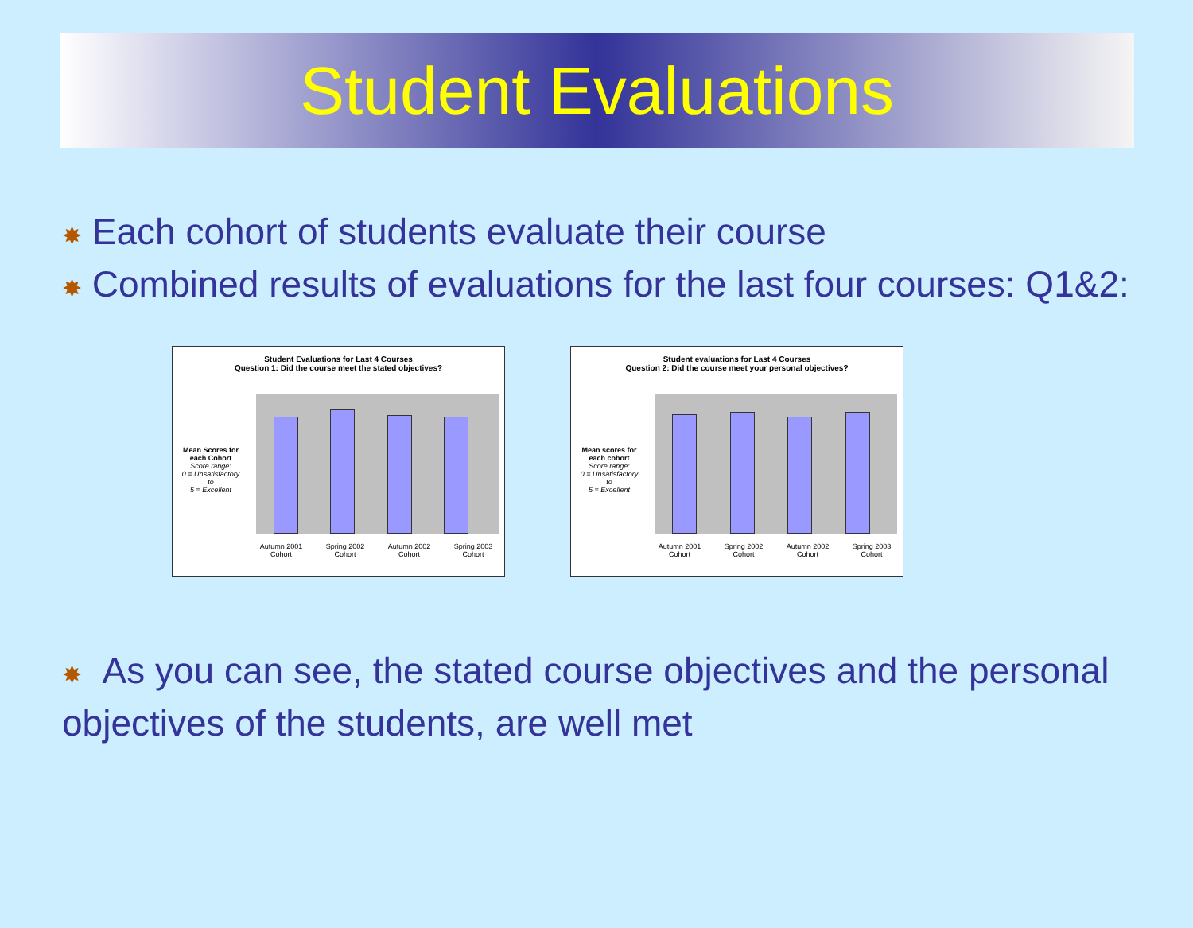Student Evaluations
✸ Each cohort of students evaluate their course
✸ Combined results of evaluations for the last four courses: Q1&2:
Student Evaluations for Last 4 Courses
Question 1: Did the course meet the stated objectives?
Mean Scores for each Cohort
Score range:
0 = Unsatisfactory
to
5 = Excellent
Autumn 2001
Cohort Spring 2002
Cohort Autumn 2002
Cohort Spring 2003
Cohort
Student evaluations for Last 4 Courses
Question 2: Did the course meet your personal objectives?
Mean scores for each cohort
Score range:
0 = Unsatisfactory
to
5 = Excellent
Autumn 2001
Cohort Spring 2002
Cohort Autumn 2002
Cohort Spring 2003
Cohort
✸ As you can see, the stated course objectives and the personal objectives of the students, are well met